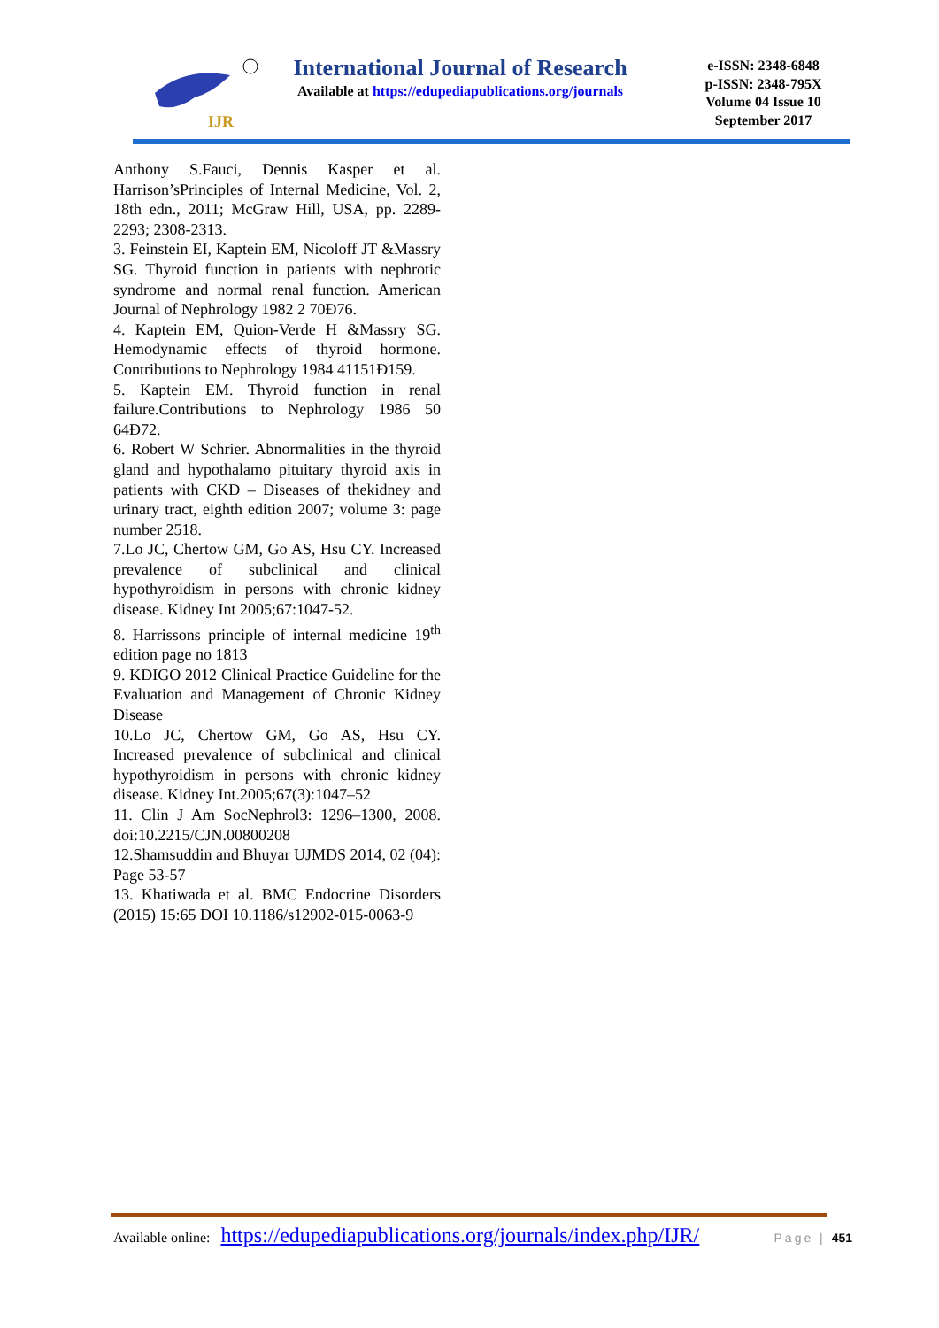IJR
International Journal of Research
Available at https://edupediapublications.org/journals
e-ISSN: 2348-6848
p-ISSN: 2348-795X
Volume 04 Issue 10
September 2017
Anthony S.Fauci, Dennis Kasper et al. Harrison’sPrinciples of Internal Medicine, Vol. 2, 18th edn., 2011; McGraw Hill, USA, pp. 2289-2293; 2308-2313.
3. Feinstein EI, Kaptein EM, Nicoloff JT &Massry SG. Thyroid function in patients with nephrotic syndrome and normal renal function. American Journal of Nephrology 1982 2 70Ð76.
4. Kaptein EM, Quion-Verde H &Massry SG. Hemodynamic effects of thyroid hormone. Contributions to Nephrology 1984 41151Ð159.
5. Kaptein EM. Thyroid function in renal failure.Contributions to Nephrology 1986 50 64Ð72.
6. Robert W Schrier. Abnormalities in the thyroid gland and hypothalamo pituitary thyroid axis in patients with CKD – Diseases of thekidney and urinary tract, eighth edition 2007; volume 3: page number 2518.
7.Lo JC, Chertow GM, Go AS, Hsu CY. Increased prevalence of subclinical and clinical hypothyroidism in persons with chronic kidney disease. Kidney Int 2005;67:1047-52.
8. Harrissons principle of internal medicine 19<sup>th</sup> edition page no 1813
9. KDIGO 2012 Clinical Practice Guideline for the Evaluation and Management of Chronic Kidney Disease
10.Lo JC, Chertow GM, Go AS, Hsu CY. Increased prevalence of subclinical and clinical hypothyroidism in persons with chronic kidney disease. Kidney Int.2005;67(3):1047–52
11. Clin J Am SocNephrol3: 1296–1300, 2008. doi:10.2215/CJN.00800208
12.Shamsuddin and Bhuyar UJMDS 2014, 02 (04): Page 53-57
13. Khatiwada et al. BMC Endocrine Disorders (2015) 15:65 DOI 10.1186/s12902-015-0063-9
Available online: https://edupediapublications.org/journals/index.php/IJR/ Page | 451